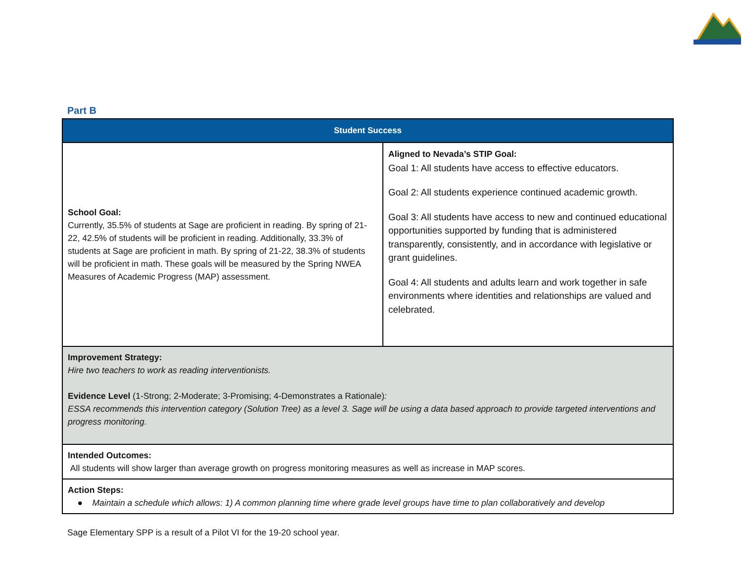Part B
| Student Success | |
| --- | --- |
| School Goal: Currently, 35.5% of students at Sage are proficient in reading. By spring of 21-22, 42.5% of students will be proficient in reading. Additionally, 33.3% of students at Sage are proficient in math. By spring of 21-22, 38.3% of students will be proficient in math. These goals will be measured by the Spring NWEA Measures of Academic Progress (MAP) assessment. | Aligned to Nevada’s STIP Goal: Goal 1: All students have access to effective educators. Goal 2: All students experience continued academic growth. Goal 3: All students have access to new and continued educational opportunities supported by funding that is administered transparently, consistently, and in accordance with legislative or grant guidelines. Goal 4: All students and adults learn and work together in safe environments where identities and relationships are valued and celebrated. |
| Improvement Strategy: Hire two teachers to work as reading interventionists. Evidence Level (1-Strong; 2-Moderate; 3-Promising; 4-Demonstrates a Rationale) : ESSA recommends this intervention category (Solution Tree) as a level 3. Sage will be using a data based approach to provide targeted interventions and progress monitoring. | |
| Intended Outcomes: All students will show larger than average growth on progress monitoring measures as well as increase in MAP scores. | |
| Action Steps: ● Maintain a schedule which allows: 1) A common planning time where grade level groups have time to plan collaboratively and develop | |
Sage Elementary SPP is a result of a Pilot VI for the 19-20 school year.